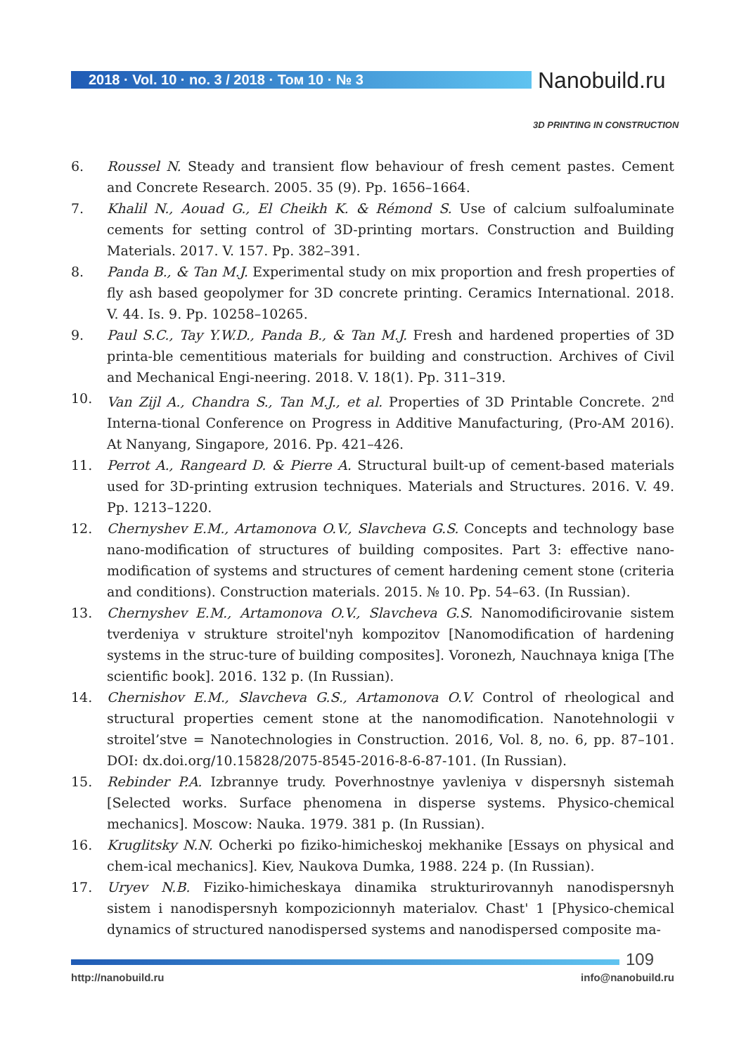2018 · Vol. 10 · no. 3 / 2018 · Том 10 · № 3 Nanobuild.ru
3D PRINTING IN CONSTRUCTION
6. Roussel N. Steady and transient flow behaviour of fresh cement pastes. Cement and Concrete Research. 2005. 35 (9). Pp. 1656–1664.
7. Khalil N., Aouad G., El Cheikh K. & Rémond S. Use of calcium sulfoaluminate cements for setting control of 3D-printing mortars. Construction and Building Materials. 2017. V. 157. Pp. 382–391.
8. Panda B., & Tan M.J. Experimental study on mix proportion and fresh properties of fly ash based geopolymer for 3D concrete printing. Ceramics International. 2018. V. 44. Is. 9. Pp. 10258–10265.
9. Paul S.C., Tay Y.W.D., Panda B., & Tan M.J. Fresh and hardened properties of 3D printa-ble cementitious materials for building and construction. Archives of Civil and Mechanical Engi-neering. 2018. V. 18(1). Pp. 311–319.
10. Van Zijl A., Chandra S., Tan M.J., et al. Properties of 3D Printable Concrete. 2<sup>nd</sup> Interna-tional Conference on Progress in Additive Manufacturing, (Pro-AM 2016). At Nanyang, Singapore, 2016. Pp. 421–426.
11. Perrot A., Rangeard D. & Pierre A. Structural built-up of cement-based materials used for 3D-printing extrusion techniques. Materials and Structures. 2016. V. 49. Pp. 1213–1220.
12. Chernyshev E.M., Artamonova O.V., Slavcheva G.S. Concepts and technology base nano-modification of structures of building composites. Part 3: effective nano-modification of systems and structures of cement hardening cement stone (criteria and conditions). Construction materials. 2015. № 10. Pp. 54–63. (In Russian).
13. Chernyshev E.M., Artamonova O.V., Slavcheva G.S. Nanomodificirovanie sistem tverdeniya v strukture stroitel'nyh kompozitov [Nanomodification of hardening systems in the struc-ture of building composites]. Voronezh, Nauchnaya kniga [The scientific book]. 2016. 132 p. (In Russian).
14. Chernishov E.M., Slavcheva G.S., Artamonova O.V. Control of rheological and structural properties cement stone at the nanomodification. Nanotehnologii v stroitel’stve = Nanotechnologies in Construction. 2016, Vol. 8, no. 6, pp. 87–101. DOI: dx.doi.org/10.15828/2075-8545-2016-8-6-87-101. (In Russian).
15. Rebinder P.A. Izbrannye trudy. Poverhnostnye yavleniya v dispersnyh sistemah [Selected works. Surface phenomena in disperse systems. Physico-chemical mechanics]. Moscow: Nauka. 1979. 381 p. (In Russian).
16. Kruglitsky N.N. Ocherki po fiziko-himicheskoj mekhanike [Essays on physical and chem-ical mechanics]. Kiev, Naukova Dumka, 1988. 224 p. (In Russian).
17. Uryev N.B. Fiziko-himicheskaya dinamika strukturirovannyh nanodispersnyh sistem i nanodispersnyh kompozicionnyh materialov. Chast' 1 [Physico-chemical dynamics of structured nanodispersed systems and nanodispersed composite ma-
109
http://nanobuild.ru info@nanobuild.ru